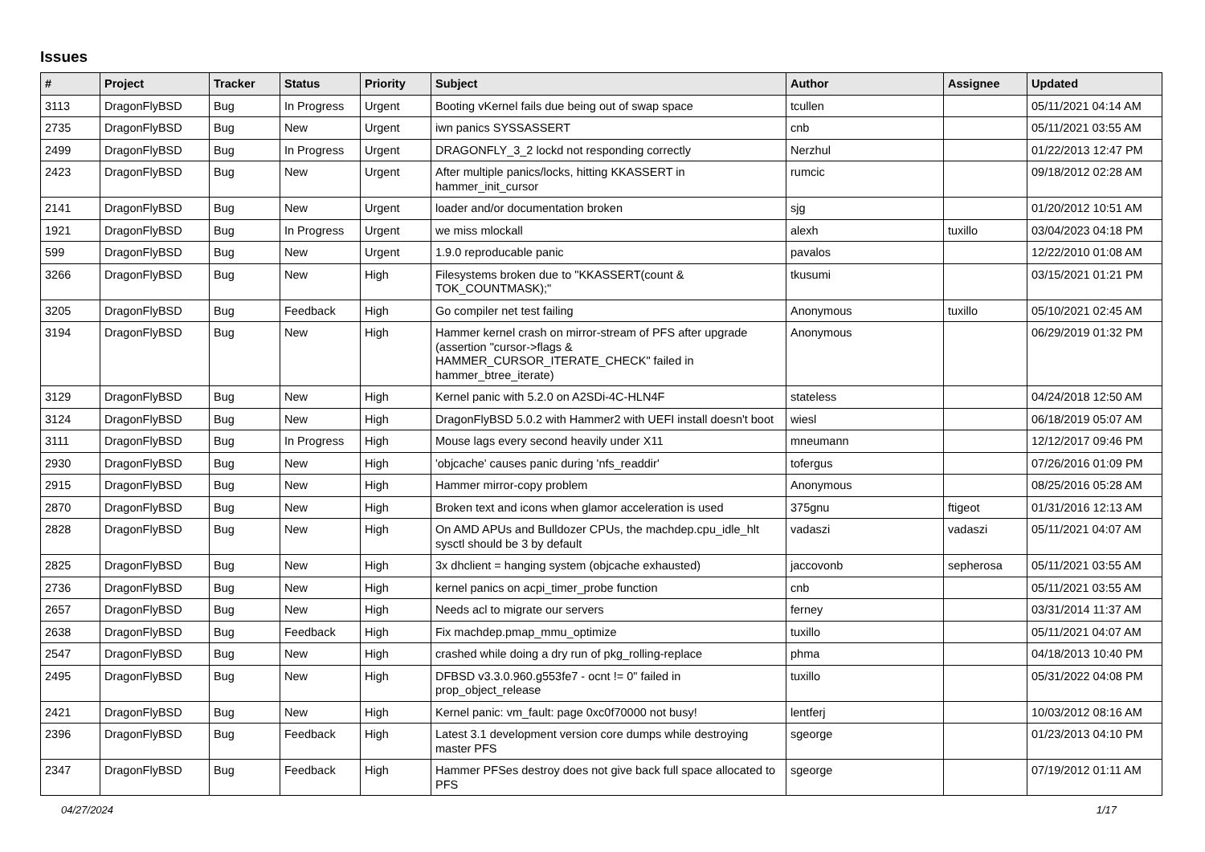Issues
| # | Project | Tracker | Status | Priority | Subject | Author | Assignee | Updated |
| --- | --- | --- | --- | --- | --- | --- | --- | --- |
| 3113 | DragonFlyBSD | Bug | In Progress | Urgent | Booting vKernel fails due being out of swap space | tcullen | | 05/11/2021 04:14 AM |
| 2735 | DragonFlyBSD | Bug | New | Urgent | iwn panics SYSSASSERT | cnb | | 05/11/2021 03:55 AM |
| 2499 | DragonFlyBSD | Bug | In Progress | Urgent | DRAGONFLY_3_2 lockd not responding correctly | Nerzhul | | 01/22/2013 12:47 PM |
| 2423 | DragonFlyBSD | Bug | New | Urgent | After multiple panics/locks, hitting KKASSERT in hammer_init_cursor | rumcic | | 09/18/2012 02:28 AM |
| 2141 | DragonFlyBSD | Bug | New | Urgent | loader and/or documentation broken | sjg | | 01/20/2012 10:51 AM |
| 1921 | DragonFlyBSD | Bug | In Progress | Urgent | we miss mlockall | alexh | tuxillo | 03/04/2023 04:18 PM |
| 599 | DragonFlyBSD | Bug | New | Urgent | 1.9.0 reproducable panic | pavalos | | 12/22/2010 01:08 AM |
| 3266 | DragonFlyBSD | Bug | New | High | Filesystems broken due to "KKASSERT(count & TOK_COUNTMASK);" | tkusumi | | 03/15/2021 01:21 PM |
| 3205 | DragonFlyBSD | Bug | Feedback | High | Go compiler net test failing | Anonymous | tuxillo | 05/10/2021 02:45 AM |
| 3194 | DragonFlyBSD | Bug | New | High | Hammer kernel crash on mirror-stream of PFS after upgrade (assertion "cursor->flags & HAMMER_CURSOR_ITERATE_CHECK" failed in hammer_btree_iterate) | Anonymous | | 06/29/2019 01:32 PM |
| 3129 | DragonFlyBSD | Bug | New | High | Kernel panic with 5.2.0 on A2SDi-4C-HLN4F | stateless | | 04/24/2018 12:50 AM |
| 3124 | DragonFlyBSD | Bug | New | High | DragonFlyBSD 5.0.2 with Hammer2 with UEFI install doesn't boot | wiesl | | 06/18/2019 05:07 AM |
| 3111 | DragonFlyBSD | Bug | In Progress | High | Mouse lags every second heavily under X11 | mneumann | | 12/12/2017 09:46 PM |
| 2930 | DragonFlyBSD | Bug | New | High | 'objcache' causes panic during 'nfs_readdir' | tofergus | | 07/26/2016 01:09 PM |
| 2915 | DragonFlyBSD | Bug | New | High | Hammer mirror-copy problem | Anonymous | | 08/25/2016 05:28 AM |
| 2870 | DragonFlyBSD | Bug | New | High | Broken text and icons when glamor acceleration is used | 375gnu | ftigeot | 01/31/2016 12:13 AM |
| 2828 | DragonFlyBSD | Bug | New | High | On AMD APUs and Bulldozer CPUs, the machdep.cpu_idle_hlt sysctl should be 3 by default | vadaszi | vadaszi | 05/11/2021 04:07 AM |
| 2825 | DragonFlyBSD | Bug | New | High | 3x dhclient = hanging system (objcache exhausted) | jaccovonb | sepherosa | 05/11/2021 03:55 AM |
| 2736 | DragonFlyBSD | Bug | New | High | kernel panics on acpi_timer_probe function | cnb | | 05/11/2021 03:55 AM |
| 2657 | DragonFlyBSD | Bug | New | High | Needs acl to migrate our servers | ferney | | 03/31/2014 11:37 AM |
| 2638 | DragonFlyBSD | Bug | Feedback | High | Fix machdep.pmap_mmu_optimize | tuxillo | | 05/11/2021 04:07 AM |
| 2547 | DragonFlyBSD | Bug | New | High | crashed while doing a dry run of pkg_rolling-replace | phma | | 04/18/2013 10:40 PM |
| 2495 | DragonFlyBSD | Bug | New | High | DFBSD v3.3.0.960.g553fe7 - ocnt != 0" failed in prop_object_release | tuxillo | | 05/31/2022 04:08 PM |
| 2421 | DragonFlyBSD | Bug | New | High | Kernel panic: vm_fault: page 0xc0f70000 not busy! | lentferj | | 10/03/2012 08:16 AM |
| 2396 | DragonFlyBSD | Bug | Feedback | High | Latest 3.1 development version core dumps while destroying master PFS | sgeorge | | 01/23/2013 04:10 PM |
| 2347 | DragonFlyBSD | Bug | Feedback | High | Hammer PFSes destroy does not give back full space allocated to PFS | sgeorge | | 07/19/2012 01:11 AM |
04/27/2024 1/17